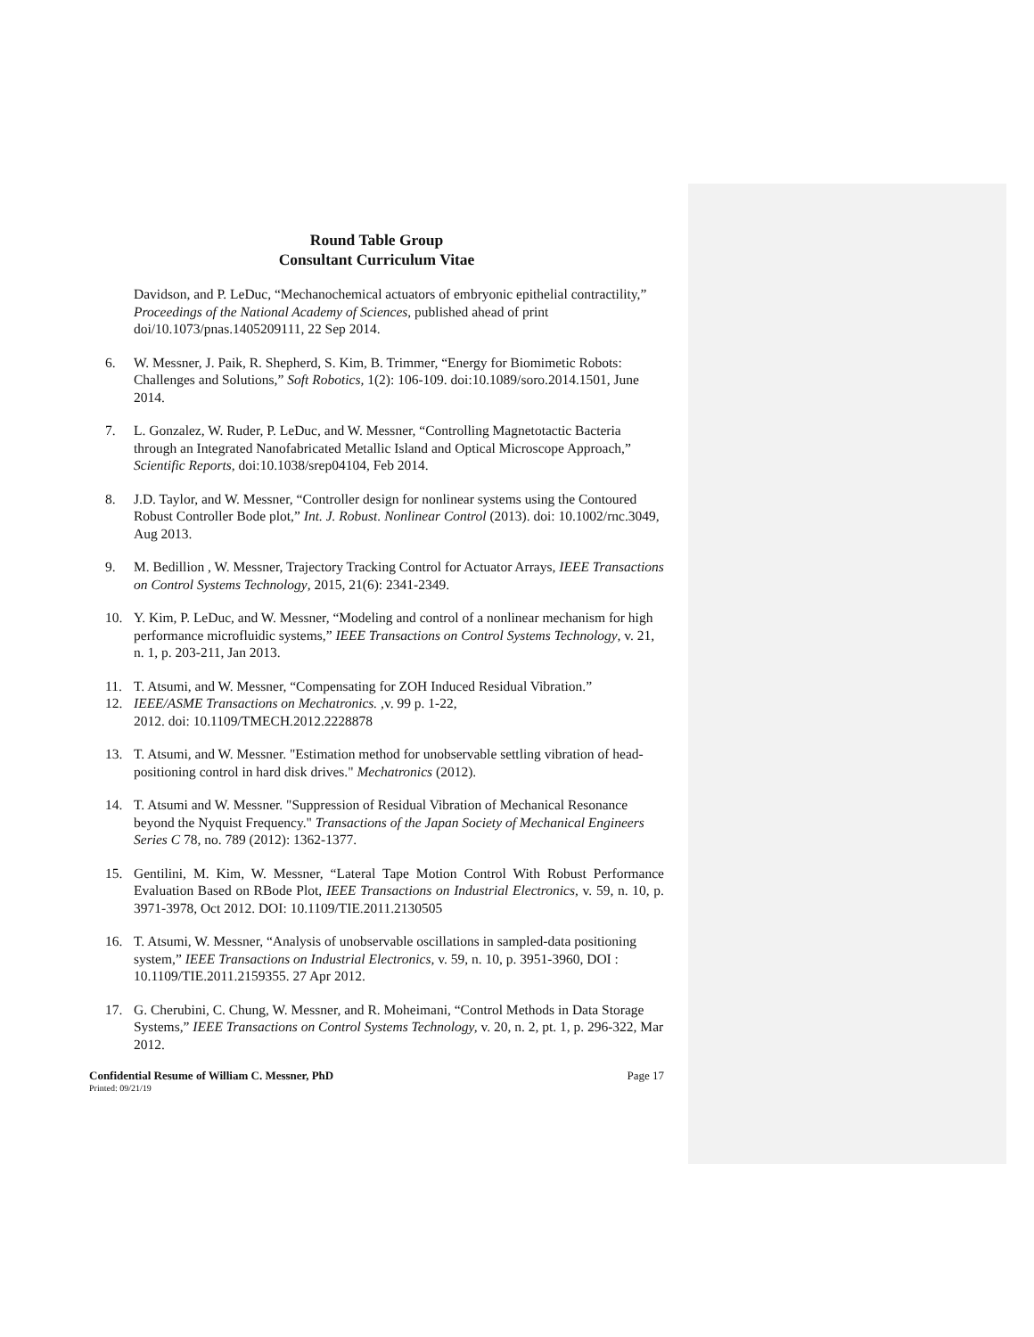Round Table Group
Consultant Curriculum Vitae
Davidson, and P. LeDuc, “Mechanochemical actuators of embryonic epithelial contractility,” Proceedings of the National Academy of Sciences, published ahead of print doi/10.1073/pnas.1405209111, 22 Sep 2014.
6. W. Messner, J. Paik, R. Shepherd, S. Kim, B. Trimmer, “Energy for Biomimetic Robots: Challenges and Solutions,” Soft Robotics, 1(2): 106-109. doi:10.1089/soro.2014.1501, June 2014.
7. L. Gonzalez, W. Ruder, P. LeDuc, and W. Messner, “Controlling Magnetotactic Bacteria through an Integrated Nanofabricated Metallic Island and Optical Microscope Approach,” Scientific Reports, doi:10.1038/srep04104, Feb 2014.
8. J.D. Taylor, and W. Messner, “Controller design for nonlinear systems using the Contoured Robust Controller Bode plot,” Int. J. Robust. Nonlinear Control (2013). doi: 10.1002/rnc.3049, Aug 2013.
9. M. Bedillion , W. Messner, Trajectory Tracking Control for Actuator Arrays, IEEE Transactions on Control Systems Technology, 2015, 21(6): 2341-2349.
10. Y. Kim, P. LeDuc, and W. Messner, “Modeling and control of a nonlinear mechanism for high performance microfluidic systems,” IEEE Transactions on Control Systems Technology, v. 21, n. 1, p. 203-211, Jan 2013.
11. T. Atsumi, and W. Messner, “Compensating for ZOH Induced Residual Vibration.”
12. IEEE/ASME Transactions on Mechatronics. ,v. 99 p. 1-22,
2012. doi: 10.1109/TMECH.2012.2228878
13. T. Atsumi, and W. Messner. "Estimation method for unobservable settling vibration of head- positioning control in hard disk drives." Mechatronics (2012).
14. T. Atsumi and W. Messner. "Suppression of Residual Vibration of Mechanical Resonance beyond the Nyquist Frequency." Transactions of the Japan Society of Mechanical Engineers Series C 78, no. 789 (2012): 1362-1377.
15. Gentilini, M. Kim, W. Messner, “Lateral Tape Motion Control With Robust Performance Evaluation Based on RBode Plot, IEEE Transactions on Industrial Electronics, v. 59, n. 10, p. 3971-3978, Oct 2012. DOI: 10.1109/TIE.2011.2130505
16. T. Atsumi, W. Messner, “Analysis of unobservable oscillations in sampled-data positioning system,” IEEE Transactions on Industrial Electronics, v. 59, n. 10, p. 3951-3960, DOI : 10.1109/TIE.2011.2159355. 27 Apr 2012.
17. G. Cherubini, C. Chung, W. Messner, and R. Moheimani, “Control Methods in Data Storage Systems,” IEEE Transactions on Control Systems Technology, v. 20, n. 2, pt. 1, p. 296-322, Mar 2012.
Confidential Resume of William C. Messner, PhD Page 17
Printed: 09/21/19